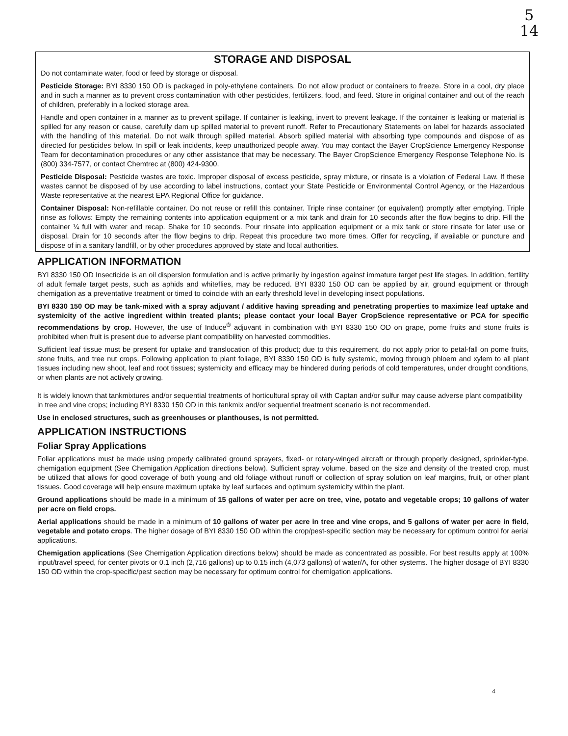5
14
STORAGE AND DISPOSAL
Do not contaminate water, food or feed by storage or disposal.
Pesticide Storage: BYI 8330 150 OD is packaged in poly-ethylene containers. Do not allow product or containers to freeze. Store in a cool, dry place and in such a manner as to prevent cross contamination with other pesticides, fertilizers, food, and feed. Store in original container and out of the reach of children, preferably in a locked storage area.
Handle and open container in a manner as to prevent spillage. If container is leaking, invert to prevent leakage. If the container is leaking or material is spilled for any reason or cause, carefully dam up spilled material to prevent runoff. Refer to Precautionary Statements on label for hazards associated with the handling of this material. Do not walk through spilled material. Absorb spilled material with absorbing type compounds and dispose of as directed for pesticides below. In spill or leak incidents, keep unauthorized people away. You may contact the Bayer CropScience Emergency Response Team for decontamination procedures or any other assistance that may be necessary. The Bayer CropScience Emergency Response Telephone No. is (800) 334-7577, or contact Chemtrec at (800) 424-9300.
Pesticide Disposal: Pesticide wastes are toxic. Improper disposal of excess pesticide, spray mixture, or rinsate is a violation of Federal Law. If these wastes cannot be disposed of by use according to label instructions, contact your State Pesticide or Environmental Control Agency, or the Hazardous Waste representative at the nearest EPA Regional Office for guidance.
Container Disposal: Non-refillable container. Do not reuse or refill this container. Triple rinse container (or equivalent) promptly after emptying. Triple rinse as follows: Empty the remaining contents into application equipment or a mix tank and drain for 10 seconds after the flow begins to drip. Fill the container ¼ full with water and recap. Shake for 10 seconds. Pour rinsate into application equipment or a mix tank or store rinsate for later use or disposal. Drain for 10 seconds after the flow begins to drip. Repeat this procedure two more times. Offer for recycling, if available or puncture and dispose of in a sanitary landfill, or by other procedures approved by state and local authorities.
APPLICATION INFORMATION
BYI 8330 150 OD Insecticide is an oil dispersion formulation and is active primarily by ingestion against immature target pest life stages. In addition, fertility of adult female target pests, such as aphids and whiteflies, may be reduced. BYI 8330 150 OD can be applied by air, ground equipment or through chemigation as a preventative treatment or timed to coincide with an early threshold level in developing insect populations.
BYI 8330 150 OD may be tank-mixed with a spray adjuvant / additive having spreading and penetrating properties to maximize leaf uptake and systemicity of the active ingredient within treated plants; please contact your local Bayer CropScience representative or PCA for specific recommendations by crop. However, the use of Induce<sup>®</sup> adjuvant in combination with BYI 8330 150 OD on grape, pome fruits and stone fruits is prohibited when fruit is present due to adverse plant compatibility on harvested commodities.
Sufficient leaf tissue must be present for uptake and translocation of this product; due to this requirement, do not apply prior to petal-fall on pome fruits, stone fruits, and tree nut crops. Following application to plant foliage, BYI 8330 150 OD is fully systemic, moving through phloem and xylem to all plant tissues including new shoot, leaf and root tissues; systemicity and efficacy may be hindered during periods of cold temperatures, under drought conditions, or when plants are not actively growing.
It is widely known that tankmixtures and/or sequential treatments of horticultural spray oil with Captan and/or sulfur may cause adverse plant compatibility in tree and vine crops; including BYI 8330 150 OD in this tankmix and/or sequential treatment scenario is not recommended.
Use in enclosed structures, such as greenhouses or planthouses, is not permitted.
APPLICATION INSTRUCTIONS
Foliar Spray Applications
Foliar applications must be made using properly calibrated ground sprayers, fixed- or rotary-winged aircraft or through properly designed, sprinkler-type, chemigation equipment (See Chemigation Application directions below). Sufficient spray volume, based on the size and density of the treated crop, must be utilized that allows for good coverage of both young and old foliage without runoff or collection of spray solution on leaf margins, fruit, or other plant tissues. Good coverage will help ensure maximum uptake by leaf surfaces and optimum systemicity within the plant.
Ground applications should be made in a minimum of 15 gallons of water per acre on tree, vine, potato and vegetable crops; 10 gallons of water per acre on field crops.
Aerial applications should be made in a minimum of 10 gallons of water per acre in tree and vine crops, and 5 gallons of water per acre in field, vegetable and potato crops. The higher dosage of BYI 8330 150 OD within the crop/pest-specific section may be necessary for optimum control for aerial applications.
Chemigation applications (See Chemigation Application directions below) should be made as concentrated as possible. For best results apply at 100% input/travel speed, for center pivots or 0.1 inch (2,716 gallons) up to 0.15 inch (4,073 gallons) of water/A, for other systems. The higher dosage of BYI 8330 150 OD within the crop-specific/pest section may be necessary for optimum control for chemigation applications.
4